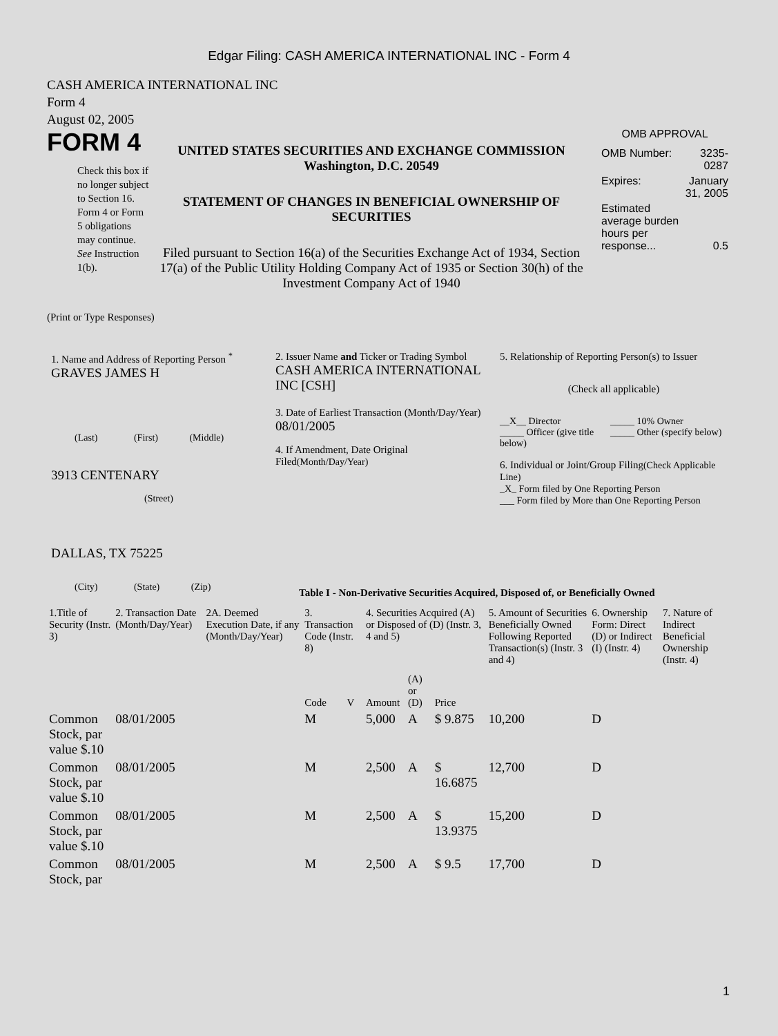Edgar Filing: CASH AMERICA INTERNATIONAL INC - Form 4
CASH AMERICA INTERNATIONAL INC
Form 4
August 02, 2005
FORM 4
Check this box if no longer subject to Section 16. Form 4 or Form 5 obligations may continue. See Instruction 1(b).
UNITED STATES SECURITIES AND EXCHANGE COMMISSION
Washington, D.C. 20549
STATEMENT OF CHANGES IN BENEFICIAL OWNERSHIP OF SECURITIES
Filed pursuant to Section 16(a) of the Securities Exchange Act of 1934, Section 17(a) of the Public Utility Holding Company Act of 1935 or Section 30(h) of the Investment Company Act of 1940
OMB APPROVAL
| OMB Number: | 3235-0287 |
| Expires: | January 31, 2005 |
| Estimated average burden hours per response... | 0.5 |
(Print or Type Responses)
1. Name and Address of Reporting Person <sup>*</sup>
GRAVES JAMES H
(Last) (First) (Middle)
3913 CENTENARY
(Street)
DALLAS, TX 75225
(City) (State) (Zip)
2. Issuer Name and Ticker or Trading Symbol
CASH AMERICA INTERNATIONAL INC [CSH]
3. Date of Earliest Transaction (Month/Day/Year)
08/01/2005
4. If Amendment, Date Original Filed(Month/Day/Year)
5. Relationship of Reporting Person(s) to Issuer
(Check all applicable)
__X__ Director
_____ Officer (give title below)
_____ 10% Owner
_____ Other (specify below)
6. Individual or Joint/Group Filing(Check Applicable Line)
_X_ Form filed by One Reporting Person
___ Form filed by More than One Reporting Person
Table I - Non-Derivative Securities Acquired, Disposed of, or Beneficially Owned
| 1.Title of Security (Instr. 3) | 2. Transaction Date (Month/Day/Year) | 2A. Deemed Execution Date, if any (Month/Day/Year) | 3. Transaction Code (Instr. 8) | | 4. Securities Acquired (A) or Disposed of (D) (Instr. 3, 4 and 5) | | | 5. Amount of Securities Beneficially Owned Following Reported Transaction(s) (Instr. 3 and 4) | 6. Ownership Form: Direct (D) or Indirect (I) (Instr. 4) | 7. Nature of Indirect Beneficial Ownership (Instr. 4) |
| --- | --- | --- | --- | --- | --- | --- | --- | --- | --- | --- |
| | | | Code | V | Amount | (A) or (D) | Price | | | |
| Common Stock, par value $.10 | 08/01/2005 | | M | | 5,000 | A | $ 9.875 | 10,200 | D | |
| Common Stock, par value $.10 | 08/01/2005 | | M | | 2,500 | A | $ 16.6875 | 12,700 | D | |
| Common Stock, par value $.10 | 08/01/2005 | | M | | 2,500 | A | $ 13.9375 | 15,200 | D | |
| Common Stock, par | 08/01/2005 | | M | | 2,500 | A | $ 9.5 | 17,700 | D | |
1